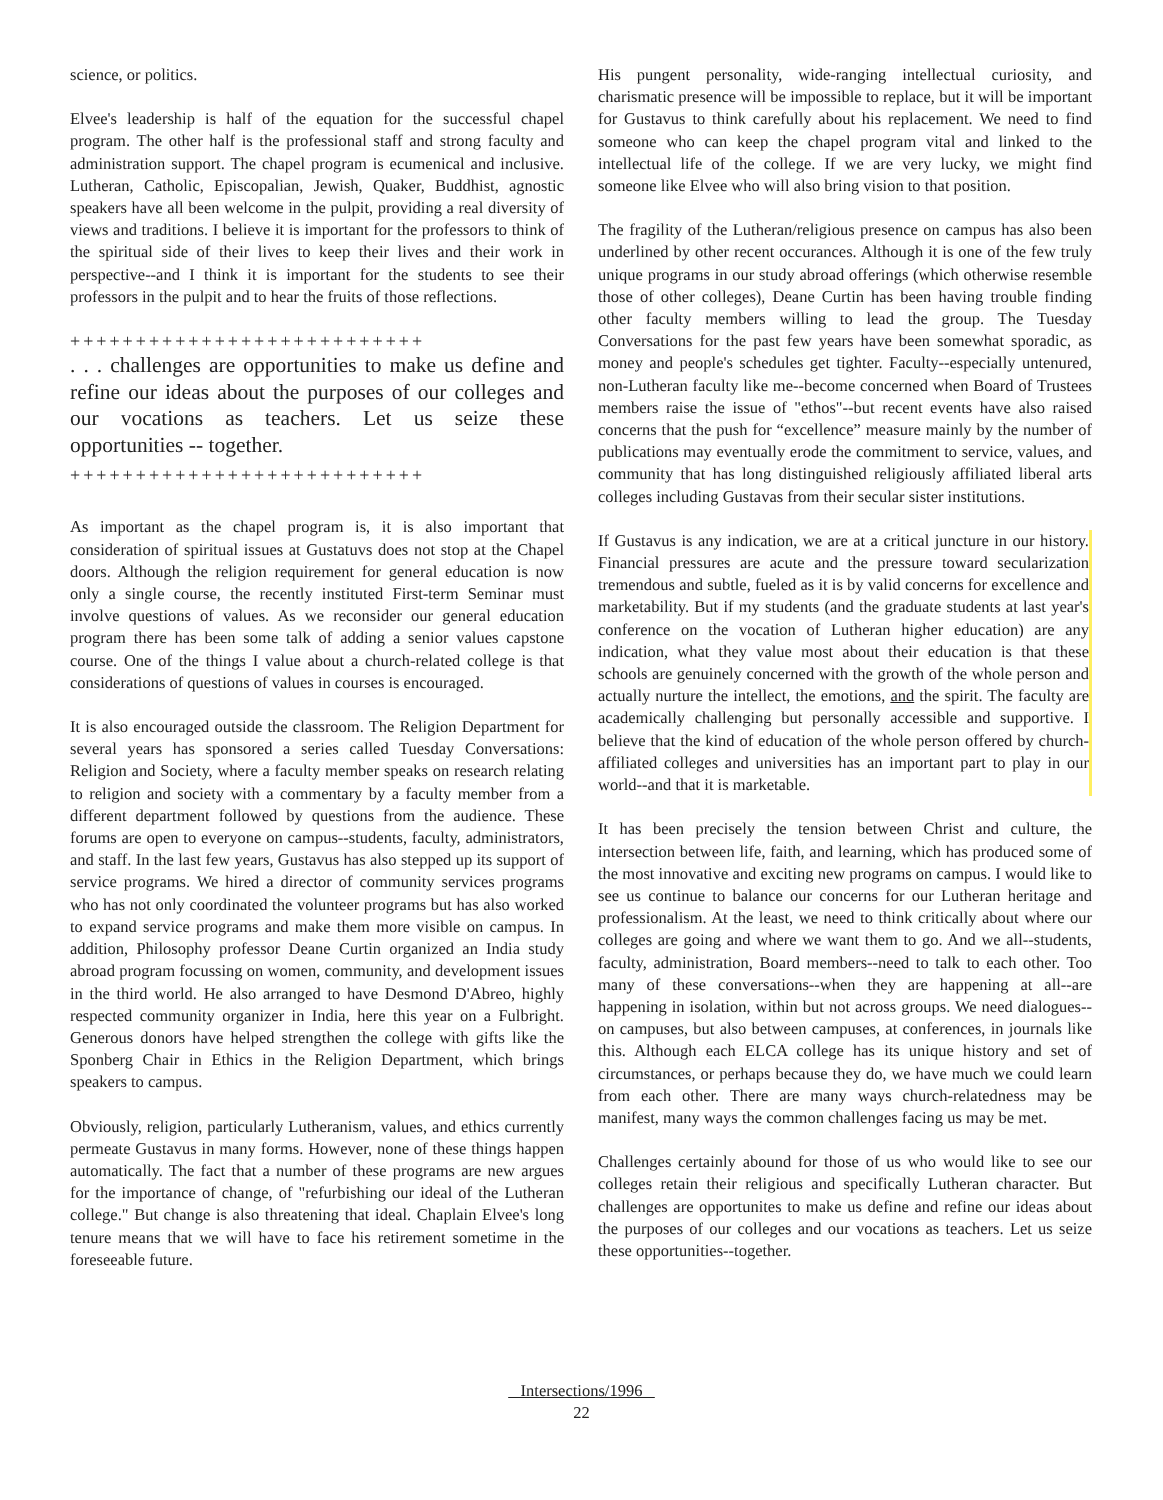science, or politics.
Elvee's leadership is half of the equation for the successful chapel program. The other half is the professional staff and strong faculty and administration support. The chapel program is ecumenical and inclusive. Lutheran, Catholic, Episcopalian, Jewish, Quaker, Buddhist, agnostic speakers have all been welcome in the pulpit, providing a real diversity of views and traditions. I believe it is important for the professors to think of the spiritual side of their lives to keep their lives and their work in perspective--and I think it is important for the students to see their professors in the pulpit and to hear the fruits of those reflections.
+++++++++++++++++++++++++++
. . . challenges are opportunities to make us define and refine our ideas about the purposes of our colleges and our vocations as teachers. Let us seize these opportunities -- together.
+++++++++++++++++++++++++++
As important as the chapel program is, it is also important that consideration of spiritual issues at Gustatuvs does not stop at the Chapel doors. Although the religion requirement for general education is now only a single course, the recently instituted First-term Seminar must involve questions of values. As we reconsider our general education program there has been some talk of adding a senior values capstone course. One of the things I value about a church-related college is that considerations of questions of values in courses is encouraged.
It is also encouraged outside the classroom. The Religion Department for several years has sponsored a series called Tuesday Conversations: Religion and Society, where a faculty member speaks on research relating to religion and society with a commentary by a faculty member from a different department followed by questions from the audience. These forums are open to everyone on campus--students, faculty, administrators, and staff. In the last few years, Gustavus has also stepped up its support of service programs. We hired a director of community services programs who has not only coordinated the volunteer programs but has also worked to expand service programs and make them more visible on campus. In addition, Philosophy professor Deane Curtin organized an India study abroad program focussing on women, community, and development issues in the third world. He also arranged to have Desmond D'Abreo, highly respected community organizer in India, here this year on a Fulbright. Generous donors have helped strengthen the college with gifts like the Sponberg Chair in Ethics in the Religion Department, which brings speakers to campus.
Obviously, religion, particularly Lutheranism, values, and ethics currently permeate Gustavus in many forms. However, none of these things happen automatically. The fact that a number of these programs are new argues for the importance of change, of "refurbishing our ideal of the Lutheran college." But change is also threatening that ideal. Chaplain Elvee's long tenure means that we will have to face his retirement sometime in the foreseeable future.
His pungent personality, wide-ranging intellectual curiosity, and charismatic presence will be impossible to replace, but it will be important for Gustavus to think carefully about his replacement. We need to find someone who can keep the chapel program vital and linked to the intellectual life of the college. If we are very lucky, we might find someone like Elvee who will also bring vision to that position.
The fragility of the Lutheran/religious presence on campus has also been underlined by other recent occurances. Although it is one of the few truly unique programs in our study abroad offerings (which otherwise resemble those of other colleges), Deane Curtin has been having trouble finding other faculty members willing to lead the group. The Tuesday Conversations for the past few years have been somewhat sporadic, as money and people's schedules get tighter. Faculty--especially untenured, non-Lutheran faculty like me--become concerned when Board of Trustees members raise the issue of "ethos"--but recent events have also raised concerns that the push for “excellence” measure mainly by the number of publications may eventually erode the commitment to service, values, and community that has long distinguished religiously affiliated liberal arts colleges including Gustavas from their secular sister institutions.
If Gustavus is any indication, we are at a critical juncture in our history. Financial pressures are acute and the pressure toward secularization tremendous and subtle, fueled as it is by valid concerns for excellence and marketability. But if my students (and the graduate students at last year's conference on the vocation of Lutheran higher education) are any indication, what they value most about their education is that these schools are genuinely concerned with the growth of the whole person and actually nurture the intellect, the emotions, and the spirit. The faculty are academically challenging but personally accessible and supportive. I believe that the kind of education of the whole person offered by church-affiliated colleges and universities has an important part to play in our world--and that it is marketable.
It has been precisely the tension between Christ and culture, the intersection between life, faith, and learning, which has produced some of the most innovative and exciting new programs on campus. I would like to see us continue to balance our concerns for our Lutheran heritage and professionalism. At the least, we need to think critically about where our colleges are going and where we want them to go. And we all--students, faculty, administration, Board members--need to talk to each other. Too many of these conversations--when they are happening at all--are happening in isolation, within but not across groups. We need dialogues--on campuses, but also between campuses, at conferences, in journals like this. Although each ELCA college has its unique history and set of circumstances, or perhaps because they do, we have much we could learn from each other. There are many ways church-relatedness may be manifest, many ways the common challenges facing us may be met.
Challenges certainly abound for those of us who would like to see our colleges retain their religious and specifically Lutheran character. But challenges are opportunites to make us define and refine our ideas about the purposes of our colleges and our vocations as teachers. Let us seize these opportunities--together.
Intersections/1996
22